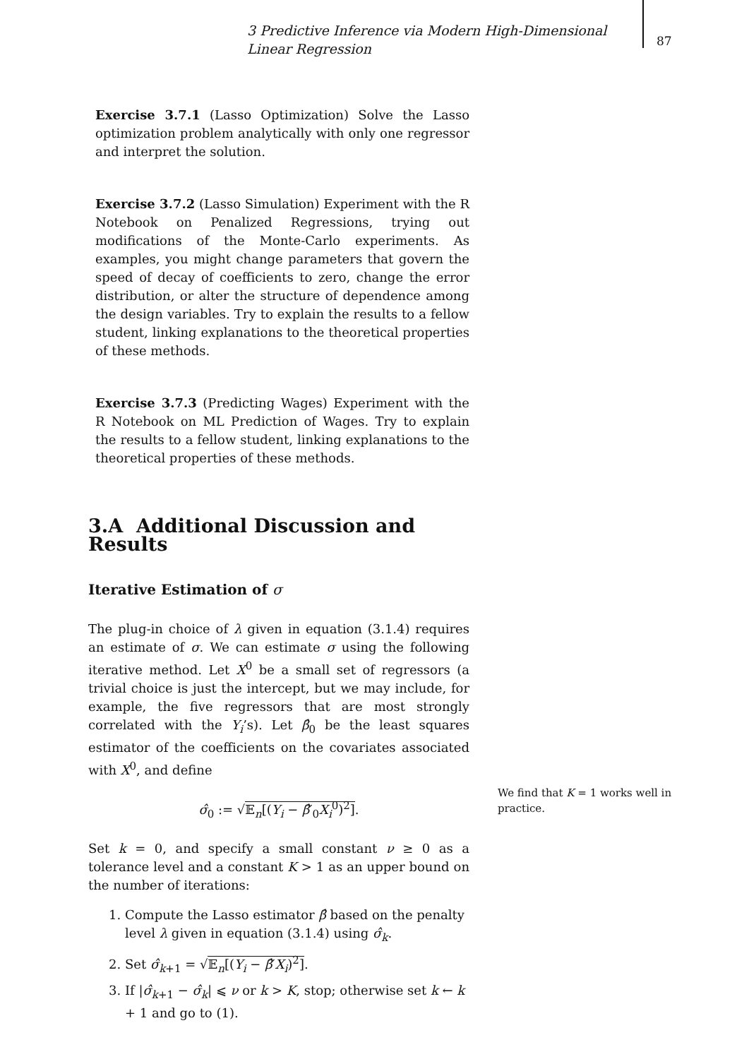3 Predictive Inference via Modern High-Dimensional Linear Regression
87
Exercise 3.7.1 (Lasso Optimization) Solve the Lasso optimization problem analytically with only one regressor and interpret the solution.
Exercise 3.7.2 (Lasso Simulation) Experiment with the R Notebook on Penalized Regressions, trying out modifications of the Monte-Carlo experiments. As examples, you might change parameters that govern the speed of decay of coefficients to zero, change the error distribution, or alter the structure of dependence among the design variables. Try to explain the results to a fellow student, linking explanations to the theoretical properties of these methods.
Exercise 3.7.3 (Predicting Wages) Experiment with the R Notebook on ML Prediction of Wages. Try to explain the results to a fellow student, linking explanations to the theoretical properties of these methods.
3.A Additional Discussion and Results
Iterative Estimation of σ
The plug-in choice of λ given in equation (3.1.4) requires an estimate of σ. We can estimate σ using the following iterative method. Let X<sup>0</sup> be a small set of regressors (a trivial choice is just the intercept, but we may include, for example, the five regressors that are most strongly correlated with the Y<sub>i</sub>’s). Let β̂<sub>0</sub> be the least squares estimator of the coefficients on the covariates associated with X<sup>0</sup>, and define
σ̂<sub>0</sub> := √𝔼<sub>n</sub>[(Y<sub>i</sub> − β̂′<sub>0</sub>X<sub>i</sub><sup>0</sup>)<sup>2</sup>].
Set k = 0, and specify a small constant ν ≥ 0 as a tolerance level and a constant K > 1 as an upper bound on the number of iterations:
1. Compute the Lasso estimator β̂ based on the penalty level λ given in equation (3.1.4) using σ̂<sub>k</sub>.
2. Set σ̂<sub>k+1</sub> = √𝔼<sub>n</sub>[(Y<sub>i</sub> − β̂′X<sub>i</sub>)<sup>2</sup>].
3. If |σ̂<sub>k+1</sub> − σ̂<sub>k</sub>| ⩽ ν or k > K, stop; otherwise set k ← k + 1 and go to (1).
We find that K = 1 works well in practice.